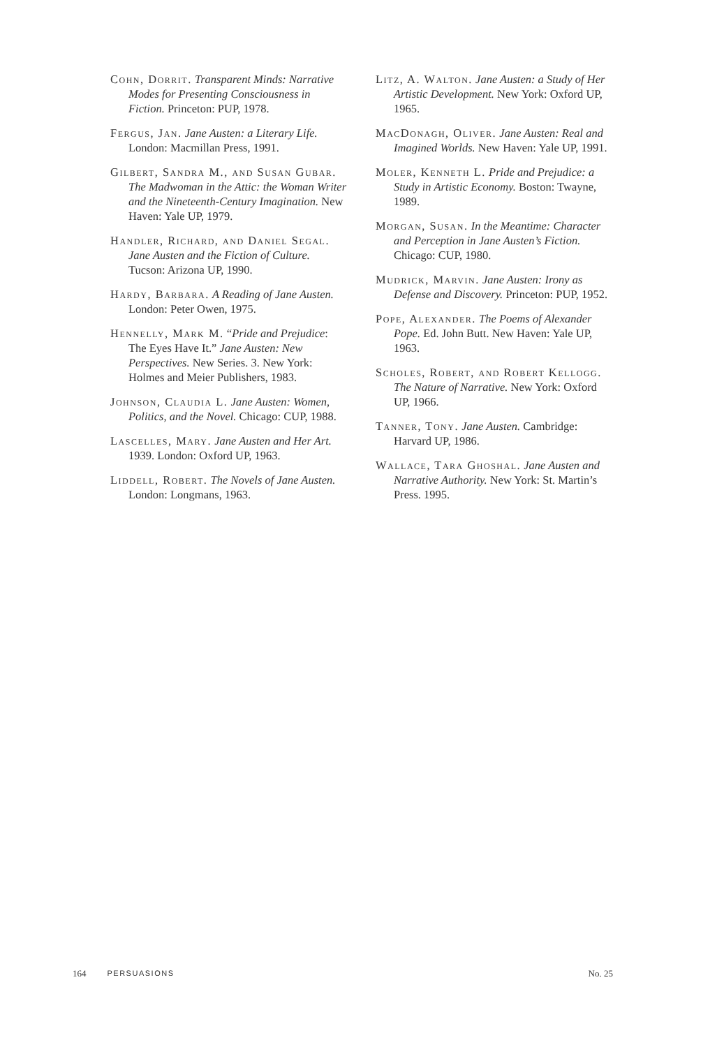Cohn, Dorrit. Transparent Minds: Narrative Modes for Presenting Consciousness in Fiction. Princeton: PUP, 1978.
Fergus, Jan. Jane Austen: a Literary Life. London: Macmillan Press, 1991.
Gilbert, Sandra M., and Susan Gubar. The Madwoman in the Attic: the Woman Writer and the Nineteenth-Century Imagination. New Haven: Yale UP, 1979.
Handler, Richard, and Daniel Segal. Jane Austen and the Fiction of Culture. Tucson: Arizona UP, 1990.
Hardy, Barbara. A Reading of Jane Austen. London: Peter Owen, 1975.
Hennelly, Mark M. “Pride and Prejudice: The Eyes Have It.” Jane Austen: New Perspectives. New Series. 3. New York: Holmes and Meier Publishers, 1983.
Johnson, Claudia L. Jane Austen: Women, Politics, and the Novel. Chicago: CUP, 1988.
Lascelles, Mary. Jane Austen and Her Art. 1939. London: Oxford UP, 1963.
Liddell, Robert. The Novels of Jane Austen. London: Longmans, 1963.
Litz, A. Walton. Jane Austen: a Study of Her Artistic Development. New York: Oxford UP, 1965.
MacDonagh, Oliver. Jane Austen: Real and Imagined Worlds. New Haven: Yale UP, 1991.
Moler, Kenneth L. Pride and Prejudice: a Study in Artistic Economy. Boston: Twayne, 1989.
Morgan, Susan. In the Meantime: Character and Perception in Jane Austen’s Fiction. Chicago: CUP, 1980.
Mudrick, Marvin. Jane Austen: Irony as Defense and Discovery. Princeton: PUP, 1952.
Pope, Alexander. The Poems of Alexander Pope. Ed. John Butt. New Haven: Yale UP, 1963.
Scholes, Robert, and Robert Kellogg. The Nature of Narrative. New York: Oxford UP, 1966.
Tanner, Tony. Jane Austen. Cambridge: Harvard UP, 1986.
Wallace, Tara Ghoshal. Jane Austen and Narrative Authority. New York: St. Martin’s Press. 1995.
164 PERSUASIONS No. 25